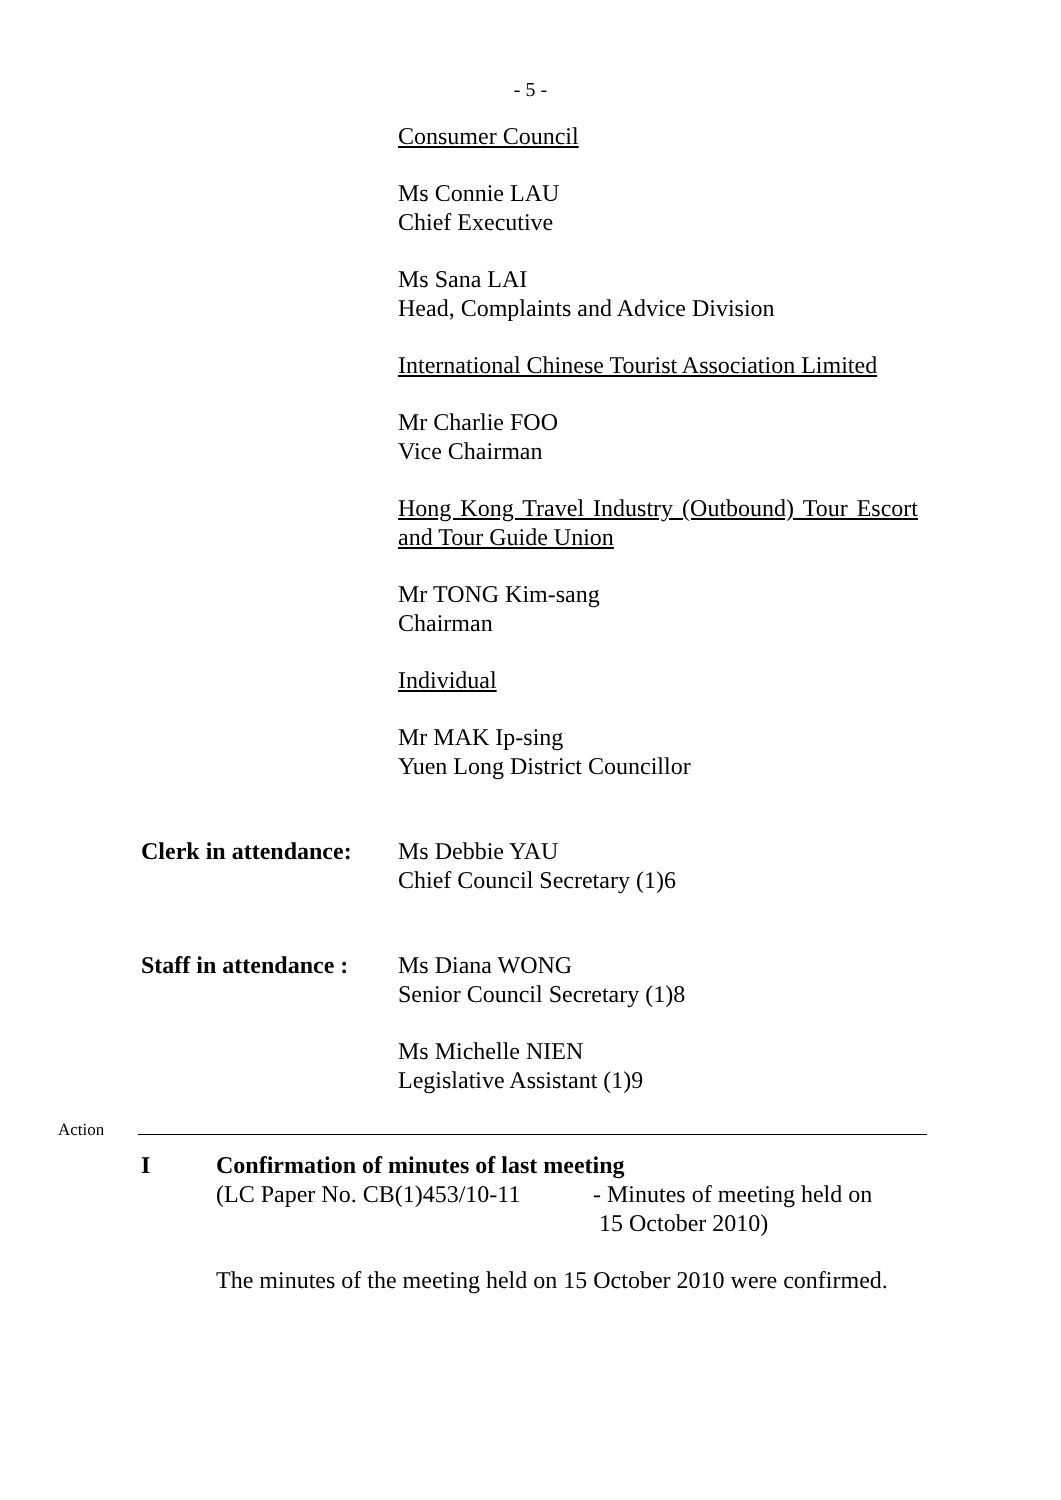- 5 -
Consumer Council
Ms Connie LAU
Chief Executive
Ms Sana LAI
Head, Complaints and Advice Division
International Chinese Tourist Association Limited
Mr Charlie FOO
Vice Chairman
Hong Kong Travel Industry (Outbound) Tour Escort and Tour Guide Union
Mr TONG Kim-sang
Chairman
Individual
Mr MAK Ip-sing
Yuen Long District Councillor
Clerk in attendance:
Ms Debbie YAU
Chief Council Secretary (1)6
Staff in attendance :
Ms Diana WONG
Senior Council Secretary (1)8
Ms Michelle NIEN
Legislative Assistant (1)9
Action
I Confirmation of minutes of last meeting
(LC Paper No. CB(1)453/10-11
- Minutes of meeting held on
15 October 2010)
The minutes of the meeting held on 15 October 2010 were confirmed.